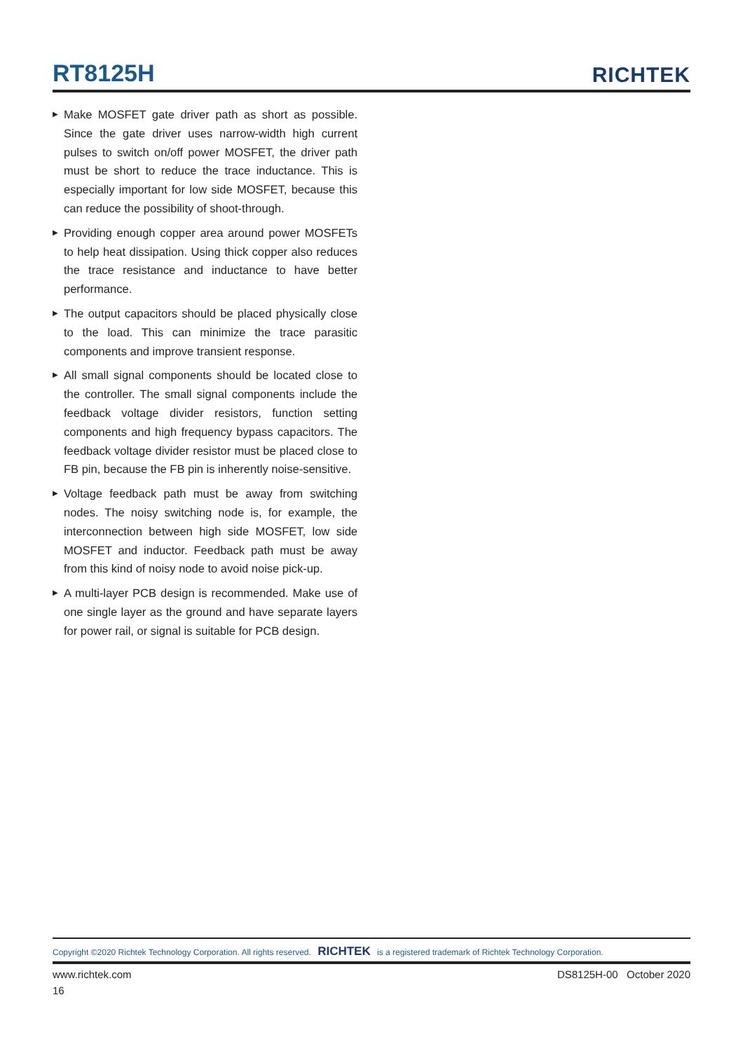RT8125H
RICHTEK
▶ Make MOSFET gate driver path as short as possible. Since the gate driver uses narrow-width high current pulses to switch on/off power MOSFET, the driver path must be short to reduce the trace inductance. This is especially important for low side MOSFET, because this can reduce the possibility of shoot-through.
▶ Providing enough copper area around power MOSFETs to help heat dissipation. Using thick copper also reduces the trace resistance and inductance to have better performance.
▶ The output capacitors should be placed physically close to the load. This can minimize the trace parasitic components and improve transient response.
▶ All small signal components should be located close to the controller. The small signal components include the feedback voltage divider resistors, function setting components and high frequency bypass capacitors. The feedback voltage divider resistor must be placed close to FB pin, because the FB pin is inherently noise-sensitive.
▶ Voltage feedback path must be away from switching nodes. The noisy switching node is, for example, the interconnection between high side MOSFET, low side MOSFET and inductor. Feedback path must be away from this kind of noisy node to avoid noise pick-up.
▶ A multi-layer PCB design is recommended. Make use of one single layer as the ground and have separate layers for power rail, or signal is suitable for PCB design.
Copyright ©2020 Richtek Technology Corporation. All rights reserved. RICHTEK is a registered trademark of Richtek Technology Corporation.
www.richtek.com DS8125H-00 October 2020
16